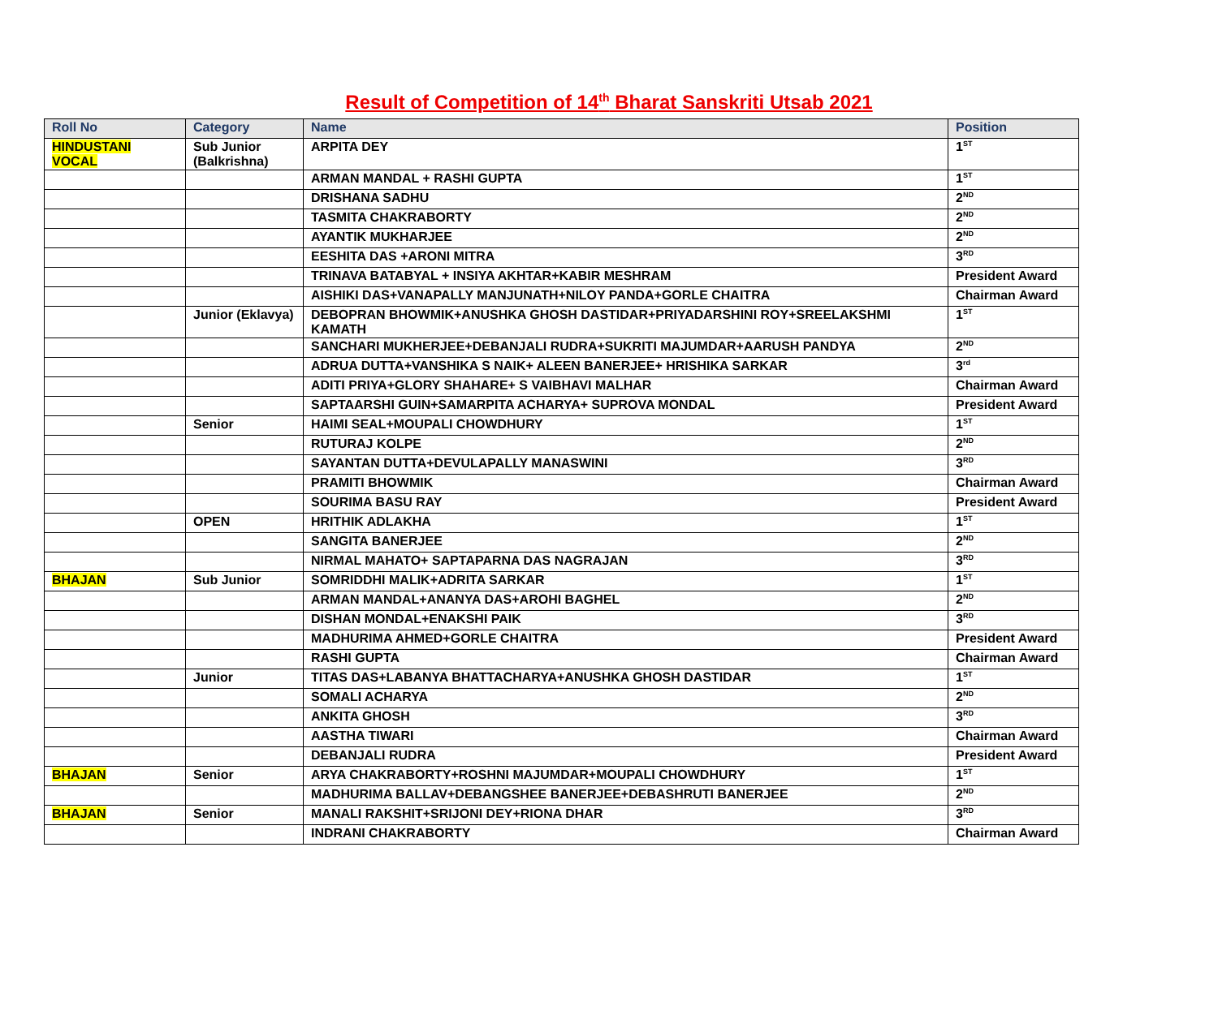Result of Competition of 14<sup>th</sup> Bharat Sanskriti Utsab 2021
| Roll No | Category | Name | Position |
| --- | --- | --- | --- |
| HINDUSTANI VOCAL | Sub Junior (Balkrishna) | ARPITA DEY | 1<sup>ST</sup> |
| | | ARMAN MANDAL + RASHI GUPTA | 1<sup>ST</sup> |
| | | DRISHANA SADHU | 2<sup>ND</sup> |
| | | TASMITA CHAKRABORTY | 2<sup>ND</sup> |
| | | AYANTIK MUKHARJEE | 2<sup>ND</sup> |
| | | EESHITA DAS +ARONI MITRA | 3<sup>RD</sup> |
| | | TRINAVA BATABYAL + INSIYA AKHTAR+KABIR MESHRAM | President Award |
| | | AISHIKI DAS+VANAPALLY MANJUNATH+NILOY PANDA+GORLE CHAITRA | Chairman Award |
| | Junior (Eklavya) | DEBOPRAN BHOWMIK+ANUSHKA GHOSH DASTIDAR+PRIYADARSHINI ROY+SREELAKSHMI KAMATH | 1<sup>ST</sup> |
| | | SANCHARI MUKHERJEE+DEBANJALI RUDRA+SUKRITI MAJUMDAR+AARUSH PANDYA | 2<sup>ND</sup> |
| | | ADRUA DUTTA+VANSHIKA S NAIK+ ALEEN BANERJEE+ HRISHIKA SARKAR | 3<sup>rd</sup> |
| | | ADITI PRIYA+GLORY SHAHARE+ S VAIBHAVI MALHAR | Chairman Award |
| | | SAPTAARSHI GUIN+SAMARPITA ACHARYA+ SUPROVA MONDAL | President Award |
| | Senior | HAIMI SEAL+MOUPALI CHOWDHURY | 1<sup>ST</sup> |
| | | RUTURAJ KOLPE | 2<sup>ND</sup> |
| | | SAYANTAN DUTTA+DEVULAPALLY MANASWINI | 3<sup>RD</sup> |
| | | PRAMITI BHOWMIK | Chairman Award |
| | | SOURIMA BASU RAY | President Award |
| | OPEN | HRITHIK ADLAKHA | 1<sup>ST</sup> |
| | | SANGITA BANERJEE | 2<sup>ND</sup> |
| | | NIRMAL MAHATO+ SAPTAPARNA DAS NAGRAJAN | 3<sup>RD</sup> |
| BHAJAN | Sub Junior | SOMRIDDHI MALIK+ADRITA SARKAR | 1<sup>ST</sup> |
| | | ARMAN MANDAL+ANANYA DAS+AROHI BAGHEL | 2<sup>ND</sup> |
| | | DISHAN MONDAL+ENAKSHI PAIK | 3<sup>RD</sup> |
| | | MADHURIMA AHMED+GORLE CHAITRA | President Award |
| | | RASHI GUPTA | Chairman Award |
| | Junior | TITAS DAS+LABANYA BHATTACHARYA+ANUSHKA GHOSH DASTIDAR | 1<sup>ST</sup> |
| | | SOMALI ACHARYA | 2<sup>ND</sup> |
| | | ANKITA GHOSH | 3<sup>RD</sup> |
| | | AASTHA TIWARI | Chairman Award |
| | | DEBANJALI RUDRA | President Award |
| BHAJAN | Senior | ARYA CHAKRABORTY+ROSHNI MAJUMDAR+MOUPALI CHOWDHURY | 1<sup>ST</sup> |
| | | MADHURIMA BALLAV+DEBANGSHEE BANERJEE+DEBASHRUTI BANERJEE | 2<sup>ND</sup> |
| BHAJAN | Senior | MANALI RAKSHIT+SRIJONI DEY+RIONA DHAR | 3<sup>RD</sup> |
| | | INDRANI CHAKRABORTY | Chairman Award |